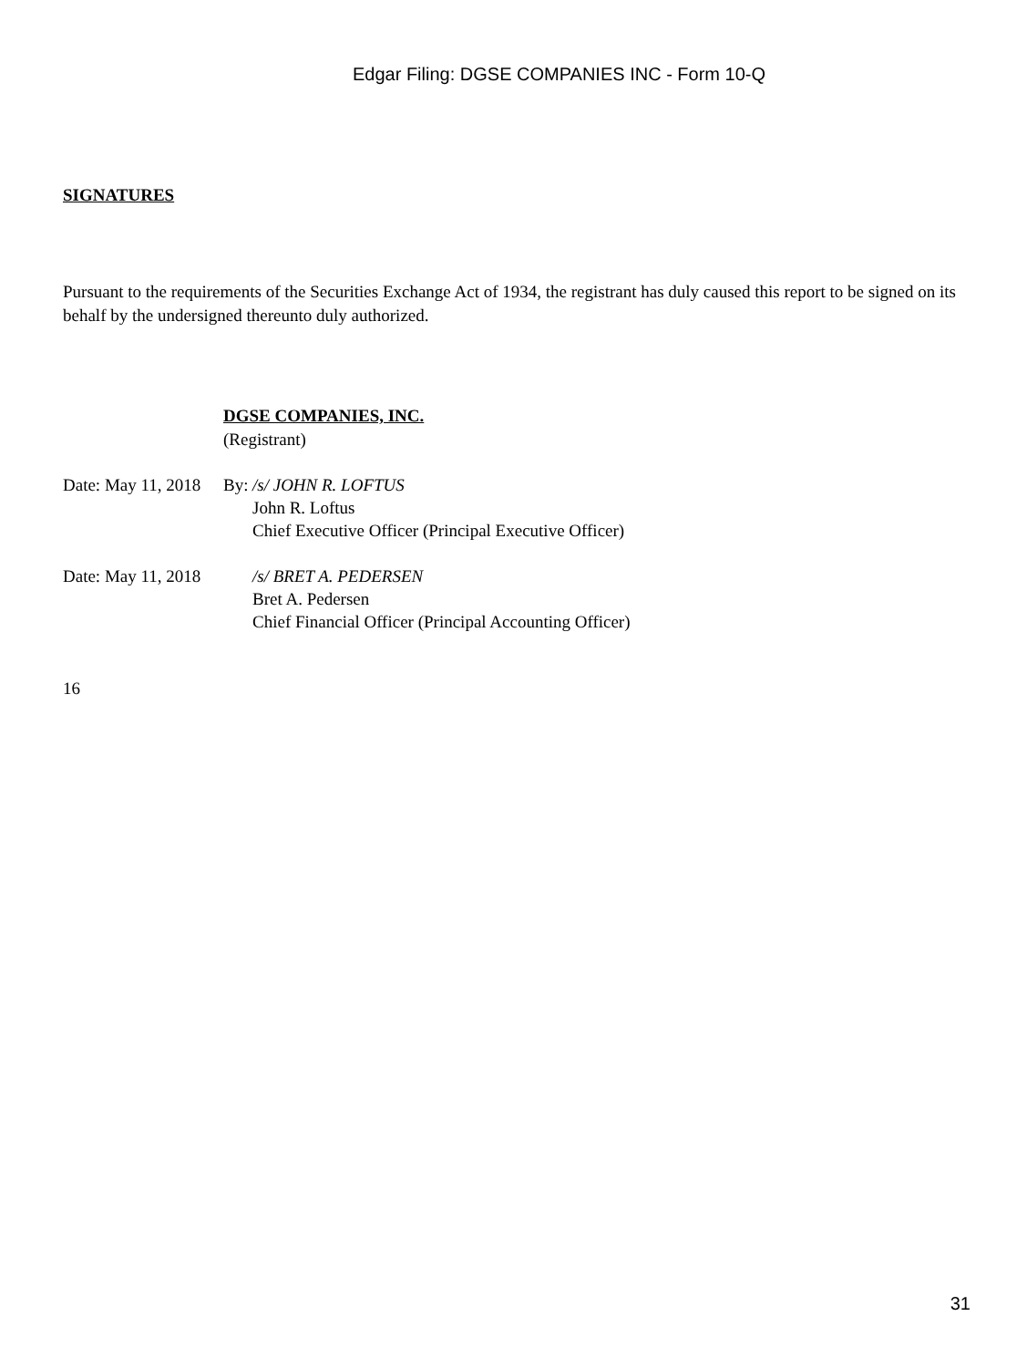Edgar Filing: DGSE COMPANIES INC - Form 10-Q
SIGNATURES
Pursuant to the requirements of the Securities Exchange Act of 1934, the registrant has duly caused this report to be signed on its behalf by the undersigned thereunto duly authorized.
DGSE COMPANIES, INC.
(Registrant)
| Date: May 11, 2018 | By: | /s/ JOHN R. LOFTUS John R. Loftus Chief Executive Officer (Principal Executive Officer) |
| Date: May 11, 2018 | | /s/ BRET A. PEDERSEN Bret A. Pedersen Chief Financial Officer (Principal Accounting Officer) |
16
31